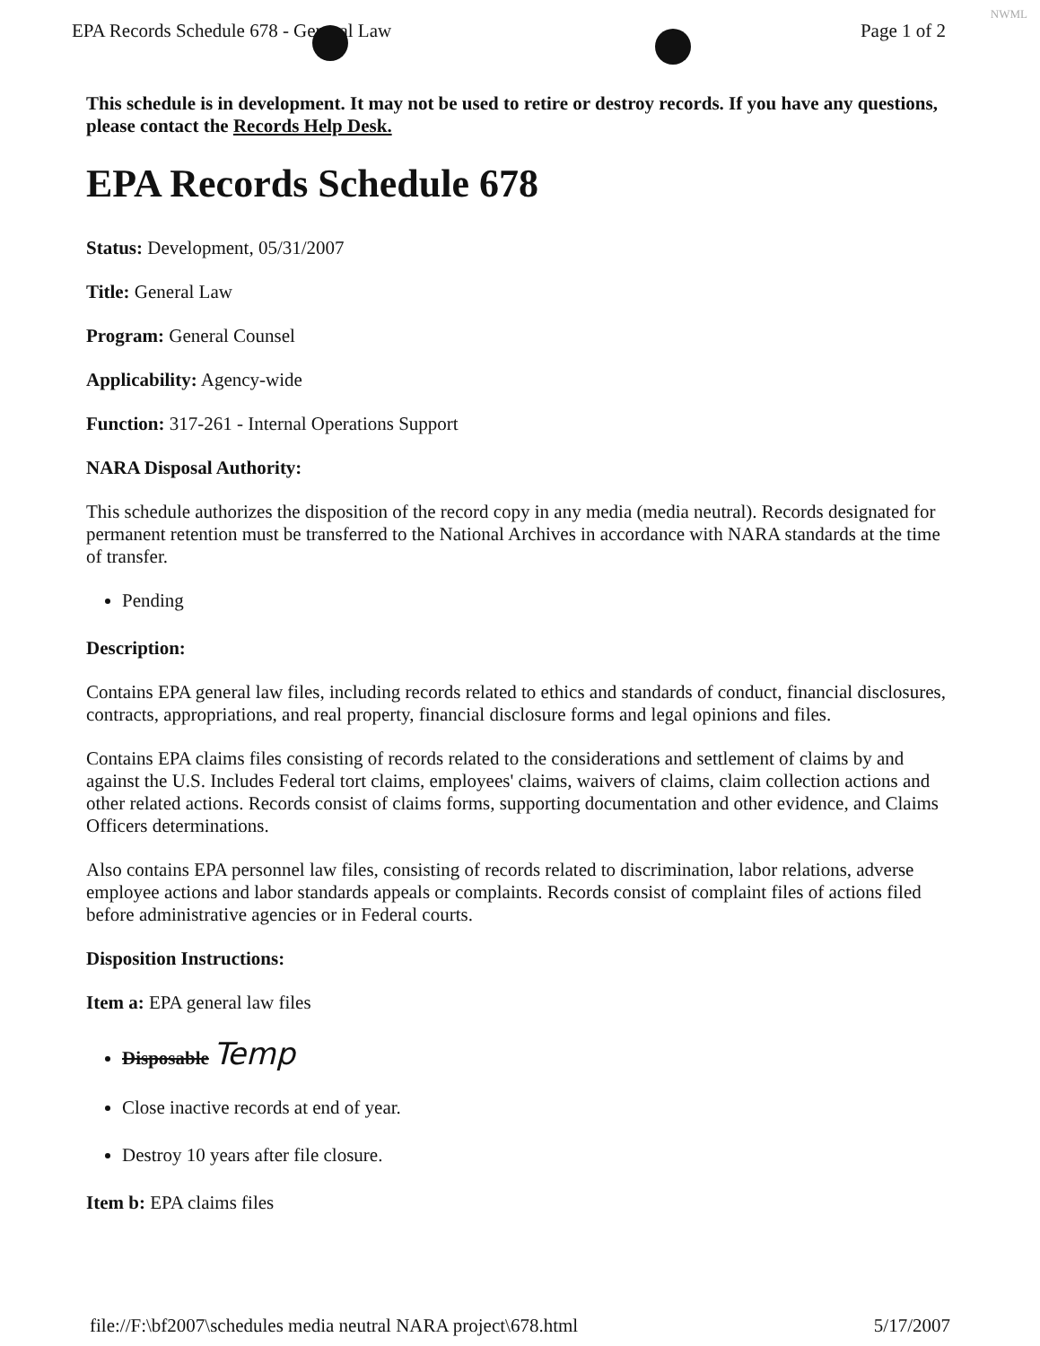NWML
EPA Records Schedule 678 - General Law Page 1 of 2
This schedule is in development. It may not be used to retire or destroy records. If you have any questions, please contact the Records Help Desk.
EPA Records Schedule 678
Status: Development, 05/31/2007
Title: General Law
Program: General Counsel
Applicability: Agency-wide
Function: 317-261 - Internal Operations Support
NARA Disposal Authority:
This schedule authorizes the disposition of the record copy in any media (media neutral). Records designated for permanent retention must be transferred to the National Archives in accordance with NARA standards at the time of transfer.
Pending
Description:
Contains EPA general law files, including records related to ethics and standards of conduct, financial disclosures, contracts, appropriations, and real property, financial disclosure forms and legal opinions and files.
Contains EPA claims files consisting of records related to the considerations and settlement of claims by and against the U.S. Includes Federal tort claims, employees' claims, waivers of claims, claim collection actions and other related actions. Records consist of claims forms, supporting documentation and other evidence, and Claims Officers determinations.
Also contains EPA personnel law files, consisting of records related to discrimination, labor relations, adverse employee actions and labor standards appeals or complaints. Records consist of complaint files of actions filed before administrative agencies or in Federal courts.
Disposition Instructions:
Item a: EPA general law files
Disposable Temp
Close inactive records at end of year.
Destroy 10 years after file closure.
Item b: EPA claims files
file://F:\bf2007\schedules media neutral NARA project\678.html 5/17/2007